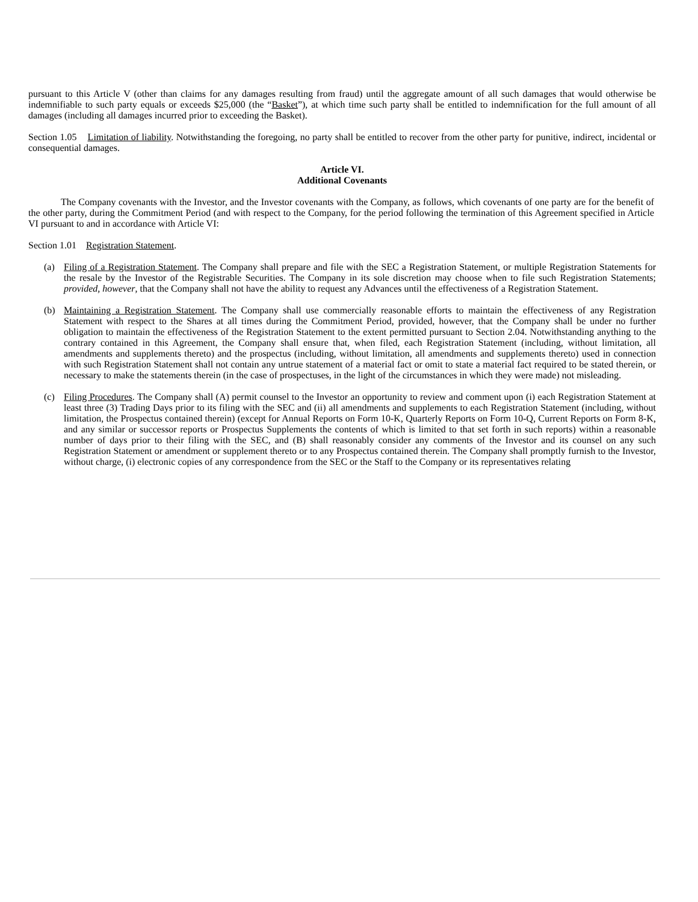pursuant to this Article V (other than claims for any damages resulting from fraud) until the aggregate amount of all such damages that would otherwise be indemnifiable to such party equals or exceeds $25,000 (the “Basket”), at which time such party shall be entitled to indemnification for the full amount of all damages (including all damages incurred prior to exceeding the Basket).
Section 1.05 Limitation of liability. Notwithstanding the foregoing, no party shall be entitled to recover from the other party for punitive, indirect, incidental or consequential damages.
Article VI.
Additional Covenants
The Company covenants with the Investor, and the Investor covenants with the Company, as follows, which covenants of one party are for the benefit of the other party, during the Commitment Period (and with respect to the Company, for the period following the termination of this Agreement specified in Article VI pursuant to and in accordance with Article VI:
Section 1.01 Registration Statement.
(a) Filing of a Registration Statement. The Company shall prepare and file with the SEC a Registration Statement, or multiple Registration Statements for the resale by the Investor of the Registrable Securities. The Company in its sole discretion may choose when to file such Registration Statements; provided, however, that the Company shall not have the ability to request any Advances until the effectiveness of a Registration Statement.
(b) Maintaining a Registration Statement. The Company shall use commercially reasonable efforts to maintain the effectiveness of any Registration Statement with respect to the Shares at all times during the Commitment Period, provided, however, that the Company shall be under no further obligation to maintain the effectiveness of the Registration Statement to the extent permitted pursuant to Section 2.04. Notwithstanding anything to the contrary contained in this Agreement, the Company shall ensure that, when filed, each Registration Statement (including, without limitation, all amendments and supplements thereto) and the prospectus (including, without limitation, all amendments and supplements thereto) used in connection with such Registration Statement shall not contain any untrue statement of a material fact or omit to state a material fact required to be stated therein, or necessary to make the statements therein (in the case of prospectuses, in the light of the circumstances in which they were made) not misleading.
(c) Filing Procedures. The Company shall (A) permit counsel to the Investor an opportunity to review and comment upon (i) each Registration Statement at least three (3) Trading Days prior to its filing with the SEC and (ii) all amendments and supplements to each Registration Statement (including, without limitation, the Prospectus contained therein) (except for Annual Reports on Form 10-K, Quarterly Reports on Form 10-Q, Current Reports on Form 8-K, and any similar or successor reports or Prospectus Supplements the contents of which is limited to that set forth in such reports) within a reasonable number of days prior to their filing with the SEC, and (B) shall reasonably consider any comments of the Investor and its counsel on any such Registration Statement or amendment or supplement thereto or to any Prospectus contained therein. The Company shall promptly furnish to the Investor, without charge, (i) electronic copies of any correspondence from the SEC or the Staff to the Company or its representatives relating